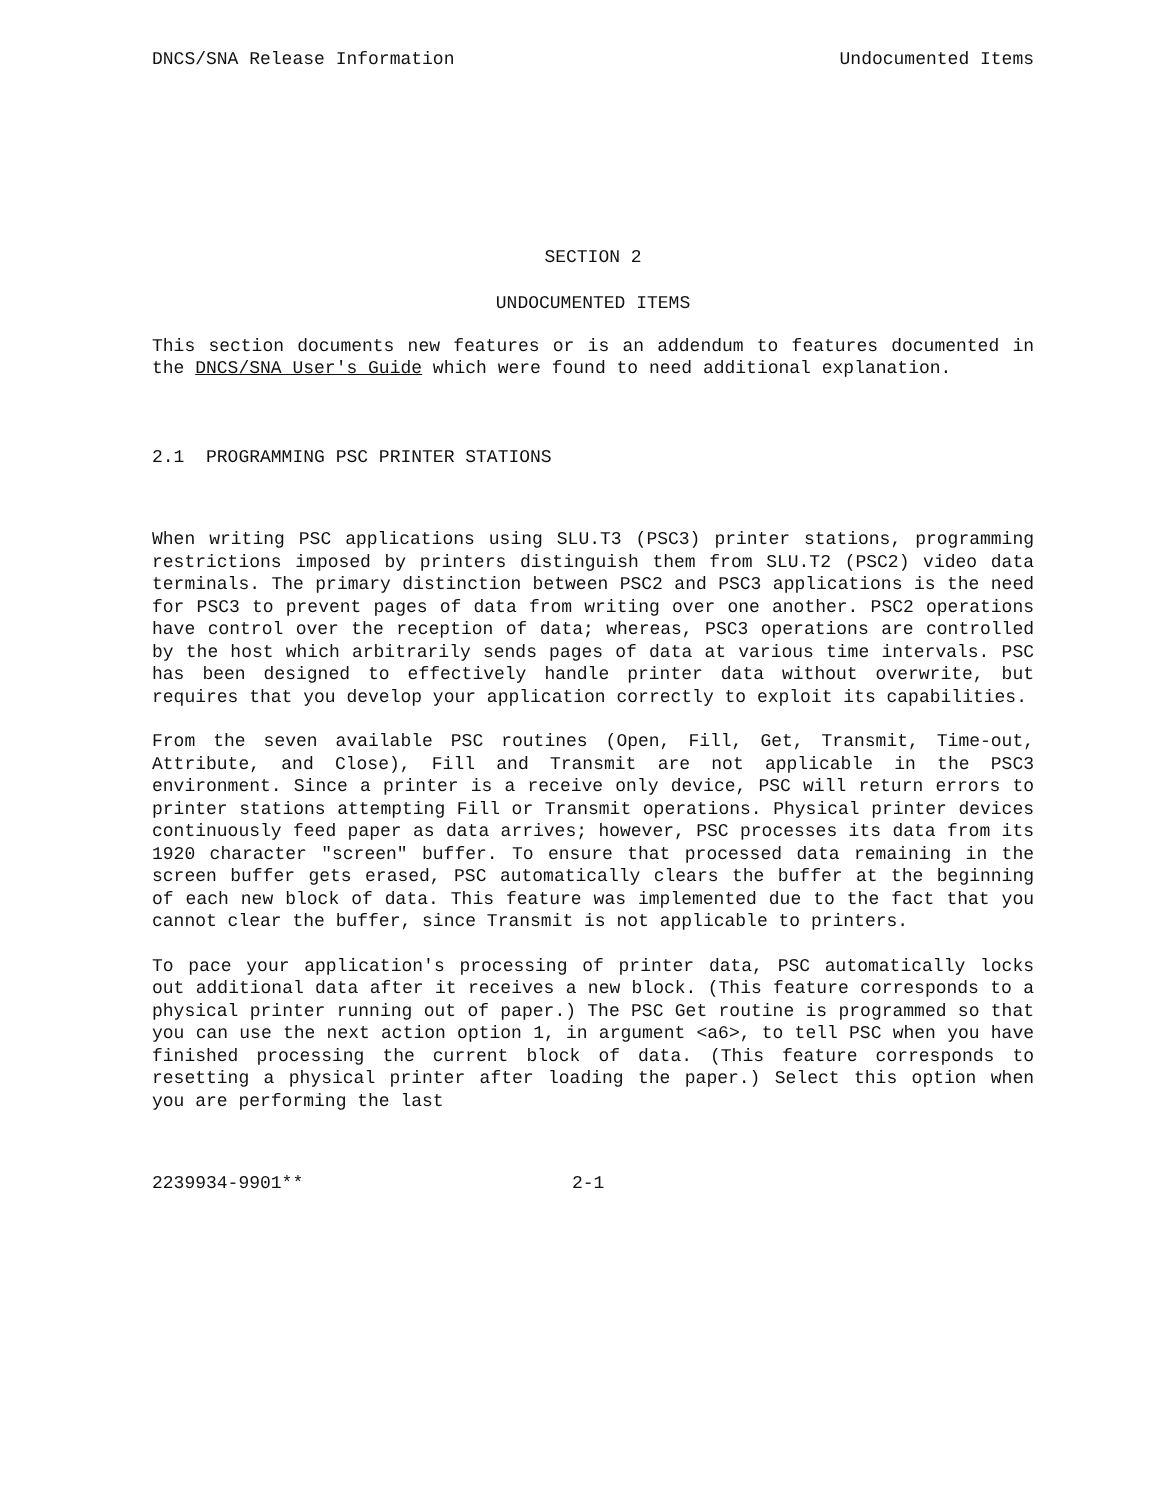DNCS/SNA Release Information Undocumented Items
SECTION 2
UNDOCUMENTED ITEMS
This section documents new features or is an addendum to features documented in the DNCS/SNA User's Guide which were found to need additional explanation.
2.1 PROGRAMMING PSC PRINTER STATIONS
When writing PSC applications using SLU.T3 (PSC3) printer stations, programming restrictions imposed by printers distinguish them from SLU.T2 (PSC2) video data terminals. The primary distinction between PSC2 and PSC3 applications is the need for PSC3 to prevent pages of data from writing over one another. PSC2 operations have control over the reception of data; whereas, PSC3 operations are controlled by the host which arbitrarily sends pages of data at various time intervals. PSC has been designed to effectively handle printer data without overwrite, but requires that you develop your application correctly to exploit its capabilities.
From the seven available PSC routines (Open, Fill, Get, Transmit, Time-out, Attribute, and Close), Fill and Transmit are not applicable in the PSC3 environment. Since a printer is a receive only device, PSC will return errors to printer stations attempting Fill or Transmit operations. Physical printer devices continuously feed paper as data arrives; however, PSC processes its data from its 1920 character "screen" buffer. To ensure that processed data remaining in the screen buffer gets erased, PSC automatically clears the buffer at the beginning of each new block of data. This feature was implemented due to the fact that you cannot clear the buffer, since Transmit is not applicable to printers.
To pace your application's processing of printer data, PSC automatically locks out additional data after it receives a new block. (This feature corresponds to a physical printer running out of paper.) The PSC Get routine is programmed so that you can use the next action option 1, in argument <a6>, to tell PSC when you have finished processing the current block of data. (This feature corresponds to resetting a physical printer after loading the paper.) Select this option when you are performing the last
2239934-9901** 2-1